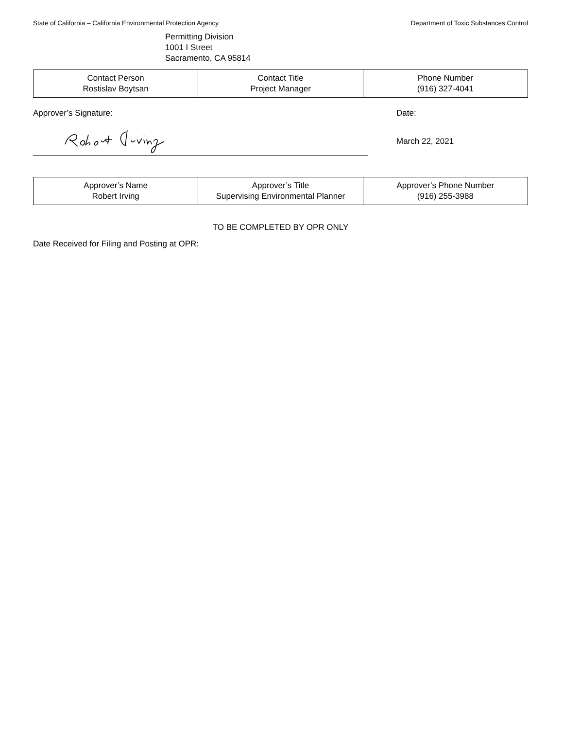State of California – California Environmental Protection Agency Department of Toxic Substances Control
Permitting Division
1001 I Street
Sacramento, CA 95814
| Contact Person Rostislav Boytsan | Contact Title Project Manager | Phone Number (916) 327-4041 |
Approver’s Signature: Date:
March 22, 2021
| Approver’s Name Robert Irving | Approver’s Title Supervising Environmental Planner | Approver’s Phone Number (916) 255-3988 |
TO BE COMPLETED BY OPR ONLY
Date Received for Filing and Posting at OPR: